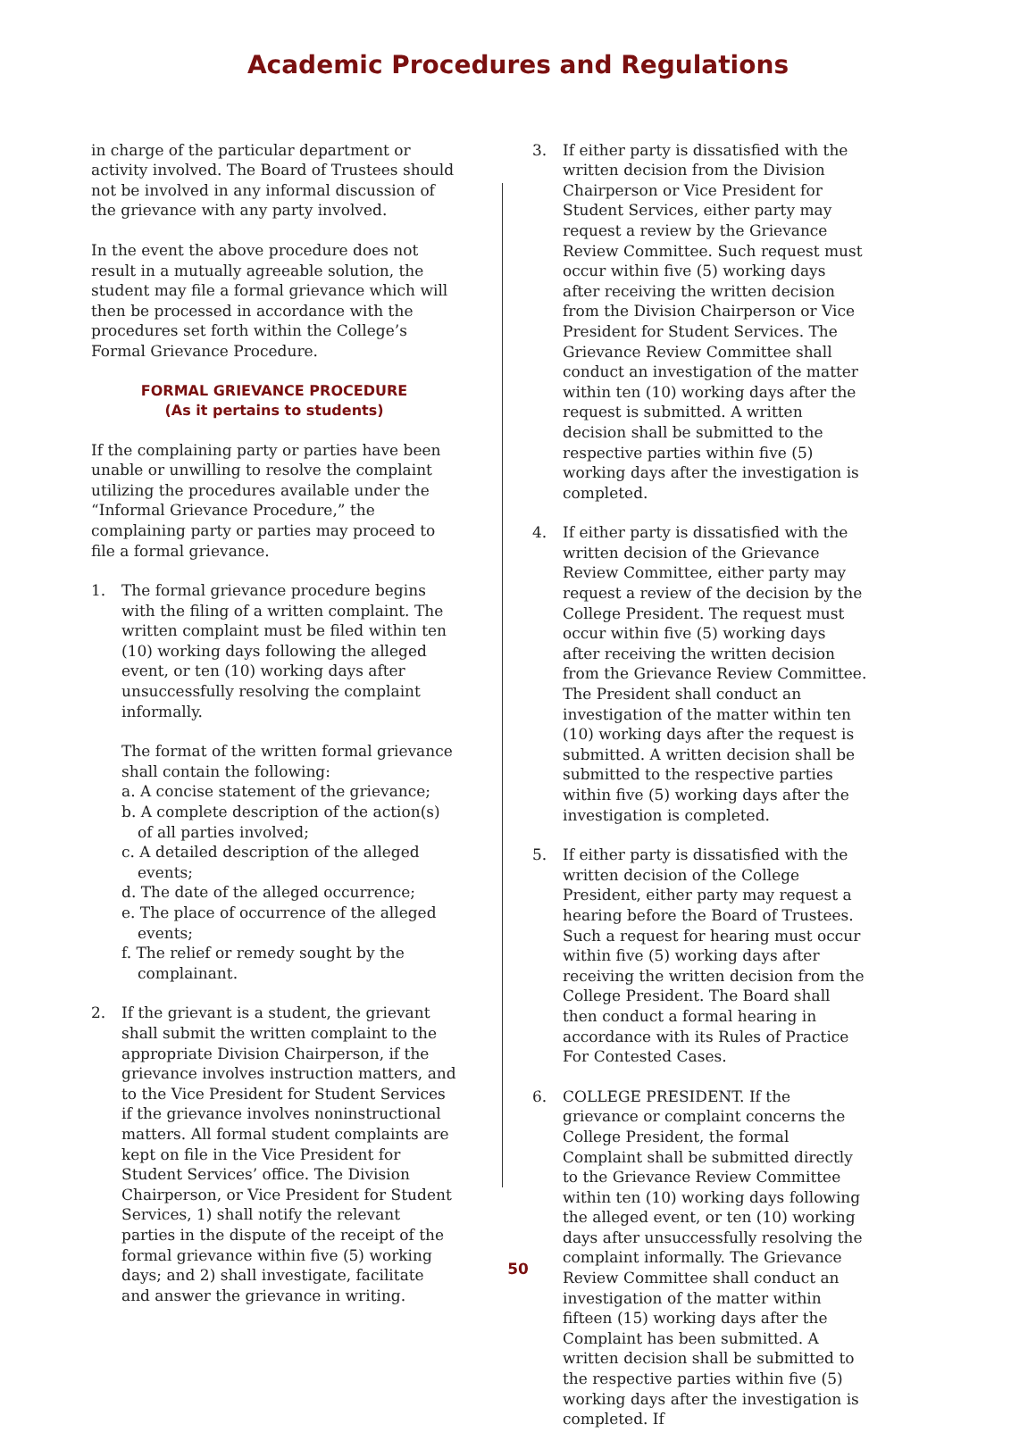Academic Procedures and Regulations
in charge of the particular department or activity involved. The Board of Trustees should not be involved in any informal discussion of the grievance with any party involved.
In the event the above procedure does not result in a mutually agreeable solution, the student may file a formal grievance which will then be processed in accordance with the procedures set forth within the College’s Formal Grievance Procedure.
FORMAL GRIEVANCE PROCEDURE
(As it pertains to students)
If the complaining party or parties have been unable or unwilling to resolve the complaint utilizing the procedures available under the “Informal Grievance Procedure,” the complaining party or parties may proceed to file a formal grievance.
1. The formal grievance procedure begins with the filing of a written complaint. The written complaint must be filed within ten (10) working days following the alleged event, or ten (10) working days after unsuccessfully resolving the complaint informally.
The format of the written formal grievance shall contain the following:
a. A concise statement of the grievance;
b. A complete description of the action(s) of all parties involved;
c. A detailed description of the alleged events;
d. The date of the alleged occurrence;
e. The place of occurrence of the alleged events;
f. The relief or remedy sought by the complainant.
2. If the grievant is a student, the grievant shall submit the written complaint to the appropriate Division Chairperson, if the grievance involves instruction matters, and to the Vice President for Student Services if the grievance involves noninstructional matters. All formal student complaints are kept on file in the Vice President for Student Services’ office. The Division Chairperson, or Vice President for Student Services, 1) shall notify the relevant parties in the dispute of the receipt of the formal grievance within five (5) working days; and 2) shall investigate, facilitate and answer the grievance in writing.
3. If either party is dissatisfied with the written decision from the Division Chairperson or Vice President for Student Services, either party may request a review by the Grievance Review Committee. Such request must occur within five (5) working days after receiving the written decision from the Division Chairperson or Vice President for Student Services. The Grievance Review Committee shall conduct an investigation of the matter within ten (10) working days after the request is submitted. A written decision shall be submitted to the respective parties within five (5) working days after the investigation is completed.
4. If either party is dissatisfied with the written decision of the Grievance Review Committee, either party may request a review of the decision by the College President. The request must occur within five (5) working days after receiving the written decision from the Grievance Review Committee. The President shall conduct an investigation of the matter within ten (10) working days after the request is submitted. A written decision shall be submitted to the respective parties within five (5) working days after the investigation is completed.
5. If either party is dissatisfied with the written decision of the College President, either party may request a hearing before the Board of Trustees. Such a request for hearing must occur within five (5) working days after receiving the written decision from the College President. The Board shall then conduct a formal hearing in accordance with its Rules of Practice For Contested Cases.
6. COLLEGE PRESIDENT. If the grievance or complaint concerns the College President, the formal Complaint shall be submitted directly to the Grievance Review Committee within ten (10) working days following the alleged event, or ten (10) working days after unsuccessfully resolving the complaint informally. The Grievance Review Committee shall conduct an investigation of the matter within fifteen (15) working days after the Complaint has been submitted. A written decision shall be submitted to the respective parties within five (5) working days after the investigation is completed. If
50